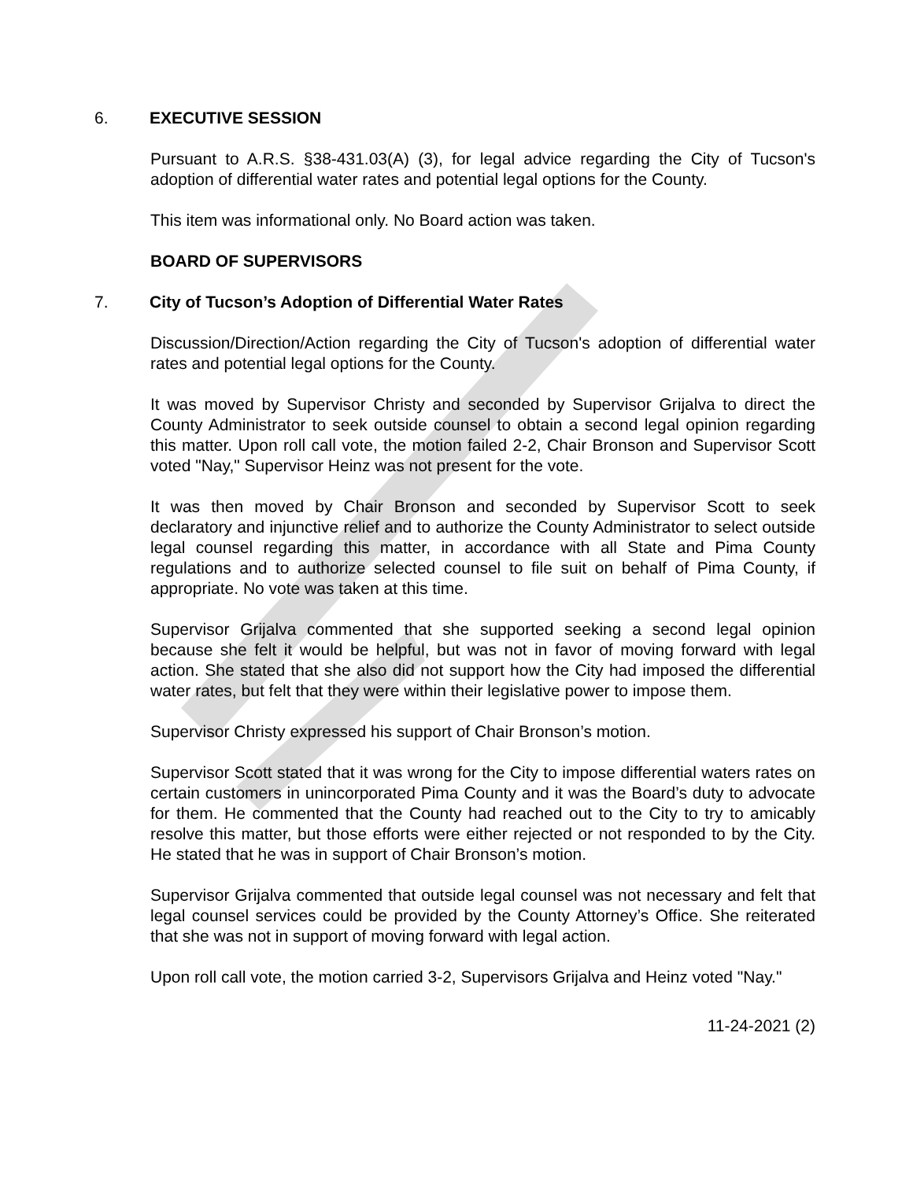6. EXECUTIVE SESSION
Pursuant to A.R.S. §38-431.03(A) (3), for legal advice regarding the City of Tucson's adoption of differential water rates and potential legal options for the County.
This item was informational only. No Board action was taken.
BOARD OF SUPERVISORS
7. City of Tucson’s Adoption of Differential Water Rates
Discussion/Direction/Action regarding the City of Tucson's adoption of differential water rates and potential legal options for the County.
It was moved by Supervisor Christy and seconded by Supervisor Grijalva to direct the County Administrator to seek outside counsel to obtain a second legal opinion regarding this matter. Upon roll call vote, the motion failed 2-2, Chair Bronson and Supervisor Scott voted "Nay," Supervisor Heinz was not present for the vote.
It was then moved by Chair Bronson and seconded by Supervisor Scott to seek declaratory and injunctive relief and to authorize the County Administrator to select outside legal counsel regarding this matter, in accordance with all State and Pima County regulations and to authorize selected counsel to file suit on behalf of Pima County, if appropriate. No vote was taken at this time.
Supervisor Grijalva commented that she supported seeking a second legal opinion because she felt it would be helpful, but was not in favor of moving forward with legal action. She stated that she also did not support how the City had imposed the differential water rates, but felt that they were within their legislative power to impose them.
Supervisor Christy expressed his support of Chair Bronson’s motion.
Supervisor Scott stated that it was wrong for the City to impose differential waters rates on certain customers in unincorporated Pima County and it was the Board’s duty to advocate for them. He commented that the County had reached out to the City to try to amicably resolve this matter, but those efforts were either rejected or not responded to by the City. He stated that he was in support of Chair Bronson’s motion.
Supervisor Grijalva commented that outside legal counsel was not necessary and felt that legal counsel services could be provided by the County Attorney’s Office. She reiterated that she was not in support of moving forward with legal action.
Upon roll call vote, the motion carried 3-2, Supervisors Grijalva and Heinz voted "Nay."
11-24-2021 (2)